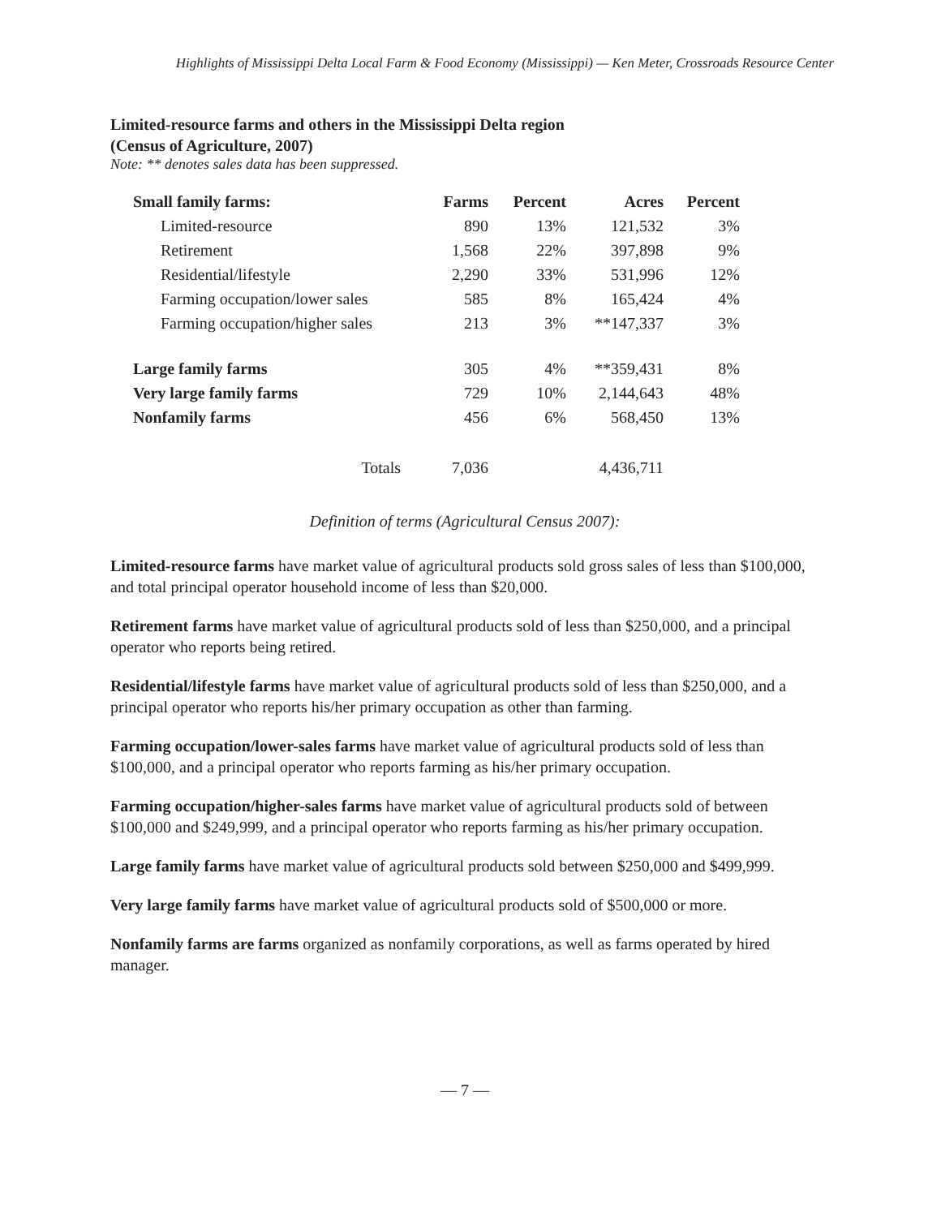Highlights of Mississippi Delta Local Farm & Food Economy (Mississippi) — Ken Meter, Crossroads Resource Center
Limited-resource farms and others in the Mississippi Delta region
(Census of Agriculture, 2007)
Note: ** denotes sales data has been suppressed.
| Small family farms: | Farms | Percent | Acres | Percent |
| --- | --- | --- | --- | --- |
| Limited-resource | 890 | 13% | 121,532 | 3% |
| Retirement | 1,568 | 22% | 397,898 | 9% |
| Residential/lifestyle | 2,290 | 33% | 531,996 | 12% |
| Farming occupation/lower sales | 585 | 8% | 165,424 | 4% |
| Farming occupation/higher sales | 213 | 3% | **147,337 | 3% |
| Large family farms | 305 | 4% | **359,431 | 8% |
| Very large family farms | 729 | 10% | 2,144,643 | 48% |
| Nonfamily farms | 456 | 6% | 568,450 | 13% |
| Totals | 7,036 | | 4,436,711 | |
Definition of terms (Agricultural Census 2007):
Limited-resource farms have market value of agricultural products sold gross sales of less than $100,000, and total principal operator household income of less than $20,000.
Retirement farms have market value of agricultural products sold of less than $250,000, and a principal operator who reports being retired.
Residential/lifestyle farms have market value of agricultural products sold of less than $250,000, and a principal operator who reports his/her primary occupation as other than farming.
Farming occupation/lower-sales farms have market value of agricultural products sold of less than $100,000, and a principal operator who reports farming as his/her primary occupation.
Farming occupation/higher-sales farms have market value of agricultural products sold of between $100,000 and $249,999, and a principal operator who reports farming as his/her primary occupation.
Large family farms have market value of agricultural products sold between $250,000 and $499,999.
Very large family farms have market value of agricultural products sold of $500,000 or more.
Nonfamily farms are farms organized as nonfamily corporations, as well as farms operated by hired manager.
— 7 —